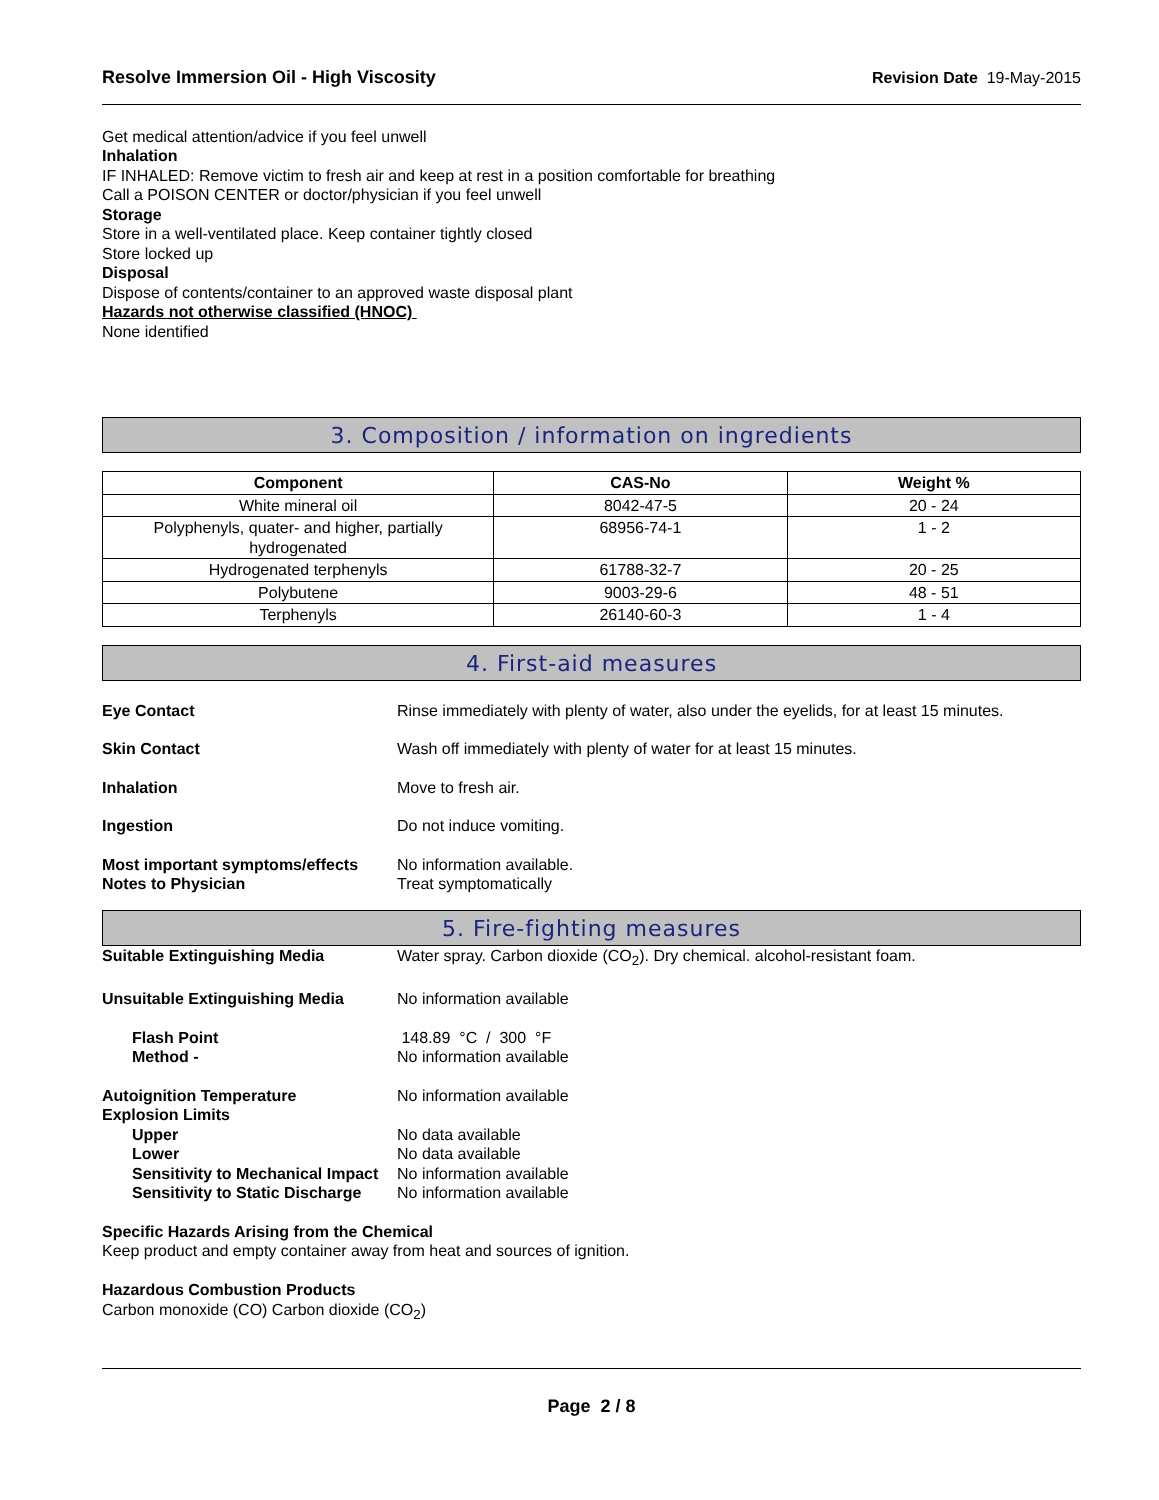Resolve Immersion Oil - High Viscosity
Revision Date 19-May-2015
Get medical attention/advice if you feel unwell
Inhalation
IF INHALED: Remove victim to fresh air and keep at rest in a position comfortable for breathing
Call a POISON CENTER or doctor/physician if you feel unwell
Storage
Store in a well-ventilated place. Keep container tightly closed
Store locked up
Disposal
Dispose of contents/container to an approved waste disposal plant
Hazards not otherwise classified (HNOC)
None identified
3. Composition / information on ingredients
| Component | CAS-No | Weight % |
| --- | --- | --- |
| White mineral oil | 8042-47-5 | 20 - 24 |
| Polyphenyls, quater- and higher, partially hydrogenated | 68956-74-1 | 1 - 2 |
| Hydrogenated terphenyls | 61788-32-7 | 20 - 25 |
| Polybutene | 9003-29-6 | 48 - 51 |
| Terphenyls | 26140-60-3 | 1 - 4 |
4. First-aid measures
Eye Contact Rinse immediately with plenty of water, also under the eyelids, for at least 15 minutes.
Skin Contact Wash off immediately with plenty of water for at least 15 minutes.
Inhalation Move to fresh air.
Ingestion Do not induce vomiting.
Most important symptoms/effects
No information available.
Notes to Physician Treat symptomatically
5. Fire-fighting measures
Suitable Extinguishing Media Water spray. Carbon dioxide (CO<sub>2</sub>). Dry chemical. alcohol-resistant foam.
Unsuitable Extinguishing Media No information available
Flash Point 148.89 °C / 300 °F
Method - No information available
Autoignition Temperature No information available
Explosion Limits
Upper No data available
Lower No data available
Sensitivity to Mechanical Impact
No information available
Sensitivity to Static Discharge
No information available
Specific Hazards Arising from the Chemical
Keep product and empty container away from heat and sources of ignition.
Hazardous Combustion Products
Carbon monoxide (CO) Carbon dioxide (CO<sub>2</sub>)
Page 2 / 8